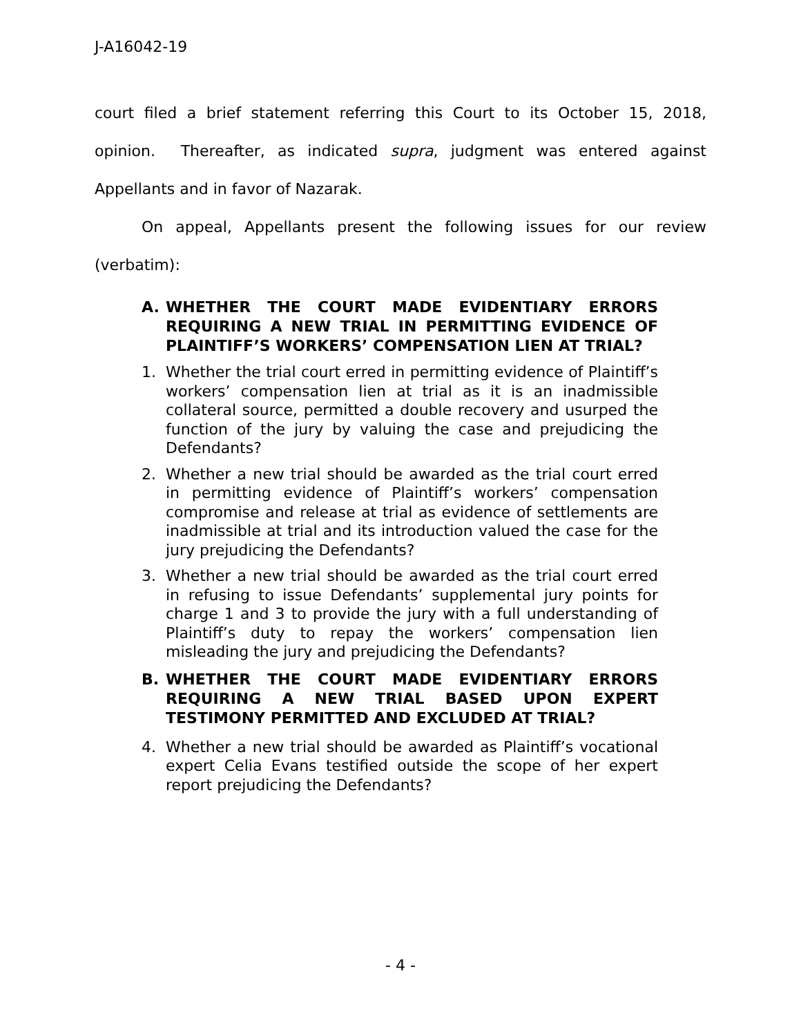J-A16042-19
court filed a brief statement referring this Court to its October 15, 2018, opinion. Thereafter, as indicated supra, judgment was entered against Appellants and in favor of Nazarak.
On appeal, Appellants present the following issues for our review (verbatim):
A. WHETHER THE COURT MADE EVIDENTIARY ERRORS REQUIRING A NEW TRIAL IN PERMITTING EVIDENCE OF PLAINTIFF’S WORKERS’ COMPENSATION LIEN AT TRIAL?
1. Whether the trial court erred in permitting evidence of Plaintiff’s workers’ compensation lien at trial as it is an inadmissible collateral source, permitted a double recovery and usurped the function of the jury by valuing the case and prejudicing the Defendants?
2. Whether a new trial should be awarded as the trial court erred in permitting evidence of Plaintiff’s workers’ compensation compromise and release at trial as evidence of settlements are inadmissible at trial and its introduction valued the case for the jury prejudicing the Defendants?
3. Whether a new trial should be awarded as the trial court erred in refusing to issue Defendants’ supplemental jury points for charge 1 and 3 to provide the jury with a full understanding of Plaintiff’s duty to repay the workers’ compensation lien misleading the jury and prejudicing the Defendants?
B. WHETHER THE COURT MADE EVIDENTIARY ERRORS REQUIRING A NEW TRIAL BASED UPON EXPERT TESTIMONY PERMITTED AND EXCLUDED AT TRIAL?
4. Whether a new trial should be awarded as Plaintiff’s vocational expert Celia Evans testified outside the scope of her expert report prejudicing the Defendants?
- 4 -